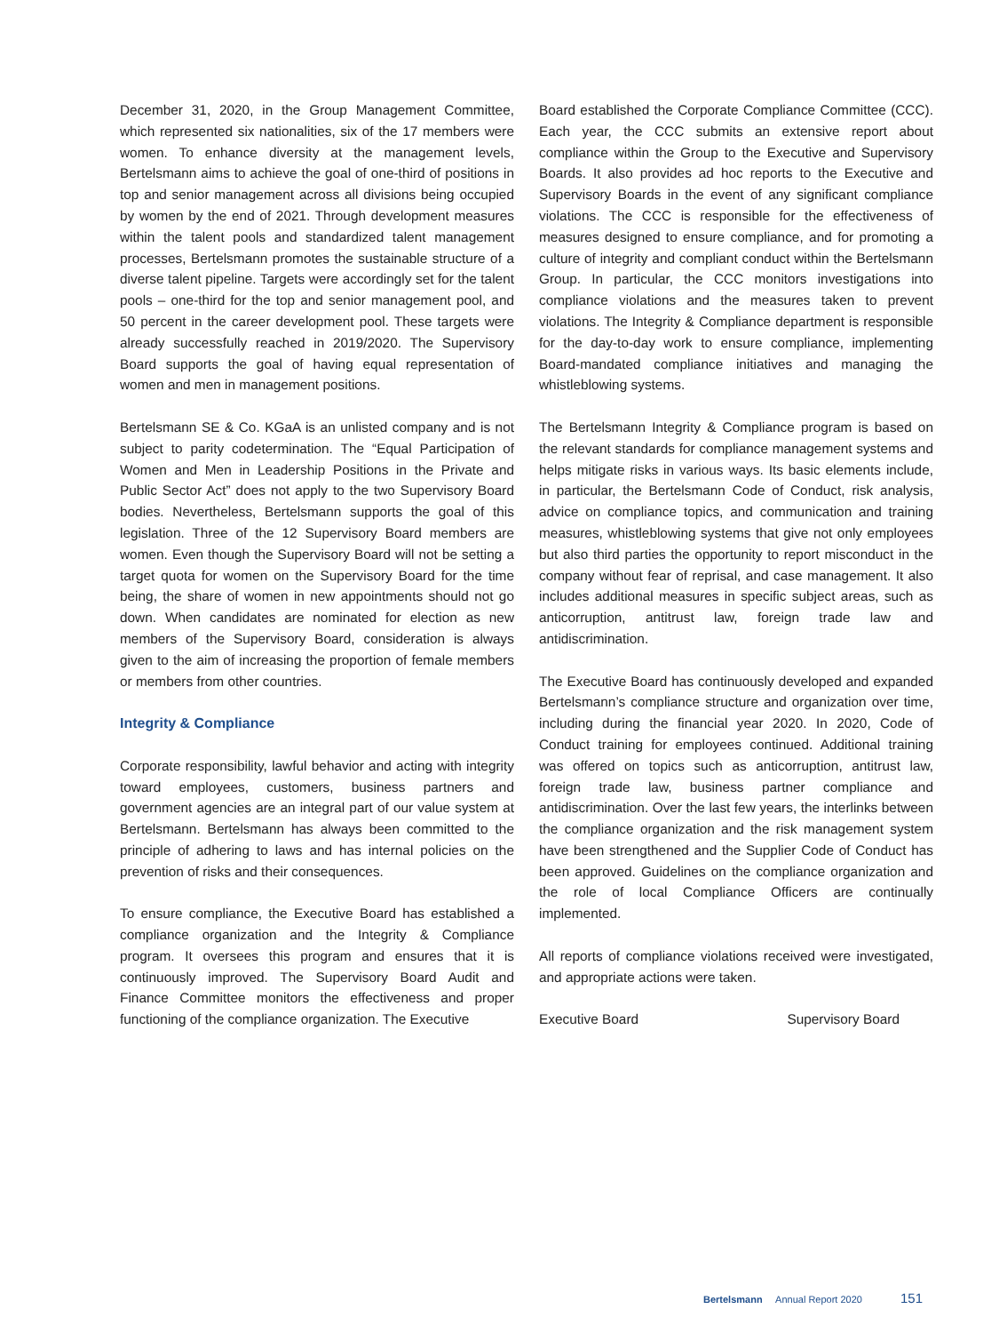December 31, 2020, in the Group Management Committee, which represented six nationalities, six of the 17 members were women. To enhance diversity at the management levels, Bertelsmann aims to achieve the goal of one-third of positions in top and senior management across all divisions being occupied by women by the end of 2021. Through development measures within the talent pools and standardized talent management processes, Bertelsmann promotes the sustainable structure of a diverse talent pipeline. Targets were accordingly set for the talent pools – one-third for the top and senior management pool, and 50 percent in the career development pool. These targets were already successfully reached in 2019/2020. The Supervisory Board supports the goal of having equal representation of women and men in management positions.
Bertelsmann SE & Co. KGaA is an unlisted company and is not subject to parity codetermination. The “Equal Participation of Women and Men in Leadership Positions in the Private and Public Sector Act” does not apply to the two Supervisory Board bodies. Nevertheless, Bertelsmann supports the goal of this legislation. Three of the 12 Supervisory Board members are women. Even though the Supervisory Board will not be setting a target quota for women on the Supervisory Board for the time being, the share of women in new appointments should not go down. When candidates are nominated for election as new members of the Supervisory Board, consideration is always given to the aim of increasing the proportion of female members or members from other countries.
Integrity & Compliance
Corporate responsibility, lawful behavior and acting with integrity toward employees, customers, business partners and government agencies are an integral part of our value system at Bertelsmann. Bertelsmann has always been committed to the principle of adhering to laws and has internal policies on the prevention of risks and their consequences.
To ensure compliance, the Executive Board has established a compliance organization and the Integrity & Compliance program. It oversees this program and ensures that it is continuously improved. The Supervisory Board Audit and Finance Committee monitors the effectiveness and proper functioning of the compliance organization. The Executive
Board established the Corporate Compliance Committee (CCC). Each year, the CCC submits an extensive report about compliance within the Group to the Executive and Supervisory Boards. It also provides ad hoc reports to the Executive and Supervisory Boards in the event of any significant compliance violations. The CCC is responsible for the effectiveness of measures designed to ensure compliance, and for promoting a culture of integrity and compliant conduct within the Bertelsmann Group. In particular, the CCC monitors investigations into compliance violations and the measures taken to prevent violations. The Integrity & Compliance department is responsible for the day-to-day work to ensure compliance, implementing Board-mandated compliance initiatives and managing the whistleblowing systems.
The Bertelsmann Integrity & Compliance program is based on the relevant standards for compliance management systems and helps mitigate risks in various ways. Its basic elements include, in particular, the Bertelsmann Code of Conduct, risk analysis, advice on compliance topics, and communication and training measures, whistleblowing systems that give not only employees but also third parties the opportunity to report misconduct in the company without fear of reprisal, and case management. It also includes additional measures in specific subject areas, such as anticorruption, antitrust law, foreign trade law and antidiscrimination.
The Executive Board has continuously developed and expanded Bertelsmann’s compliance structure and organization over time, including during the financial year 2020. In 2020, Code of Conduct training for employees continued. Additional training was offered on topics such as anticorruption, antitrust law, foreign trade law, business partner compliance and antidiscrimination. Over the last few years, the interlinks between the compliance organization and the risk management system have been strengthened and the Supplier Code of Conduct has been approved. Guidelines on the compliance organization and the role of local Compliance Officers are continually implemented.
All reports of compliance violations received were investigated, and appropriate actions were taken.
Executive Board Supervisory Board
Bertelsmann Annual Report 2020 151